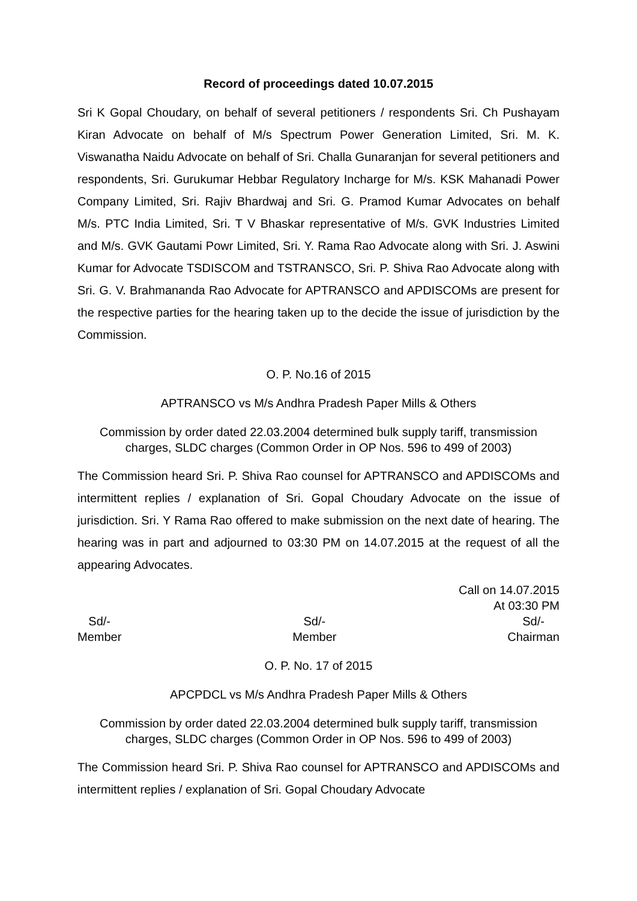Record of proceedings dated 10.07.2015
Sri K Gopal Choudary, on behalf of several petitioners / respondents Sri. Ch Pushayam Kiran Advocate on behalf of M/s Spectrum Power Generation Limited, Sri. M. K. Viswanatha Naidu Advocate on behalf of Sri. Challa Gunaranjan for several petitioners and respondents, Sri. Gurukumar Hebbar Regulatory Incharge for M/s. KSK Mahanadi Power Company Limited, Sri. Rajiv Bhardwaj and Sri. G. Pramod Kumar Advocates on behalf M/s. PTC India Limited, Sri. T V Bhaskar representative of M/s. GVK Industries Limited and M/s. GVK Gautami Powr Limited, Sri. Y. Rama Rao Advocate along with Sri. J. Aswini Kumar for Advocate TSDISCOM and TSTRANSCO, Sri. P. Shiva Rao Advocate along with Sri. G. V. Brahmananda Rao Advocate for APTRANSCO and APDISCOMs are present for the respective parties for the hearing taken up to the decide the issue of jurisdiction by the Commission.
O. P. No.16 of 2015
APTRANSCO vs M/s Andhra Pradesh Paper Mills & Others
Commission by order dated 22.03.2004 determined bulk supply tariff, transmission charges, SLDC charges (Common Order in OP Nos. 596 to 499 of 2003)
The Commission heard Sri. P. Shiva Rao counsel for APTRANSCO and APDISCOMs and intermittent replies / explanation of Sri. Gopal Choudary Advocate on the issue of jurisdiction. Sri. Y Rama Rao offered to make submission on the next date of hearing. The hearing was in part and adjourned to 03:30 PM on 14.07.2015 at the request of all the appearing Advocates.
Call on 14.07.2015
At 03:30 PM
Sd/-
Member
Sd/-
Member
Sd/-
Chairman
O. P. No. 17 of 2015
APCPDCL vs M/s Andhra Pradesh Paper Mills & Others
Commission by order dated 22.03.2004 determined bulk supply tariff, transmission charges, SLDC charges (Common Order in OP Nos. 596 to 499 of 2003)
The Commission heard Sri. P. Shiva Rao counsel for APTRANSCO and APDISCOMs and intermittent replies / explanation of Sri. Gopal Choudary Advocate